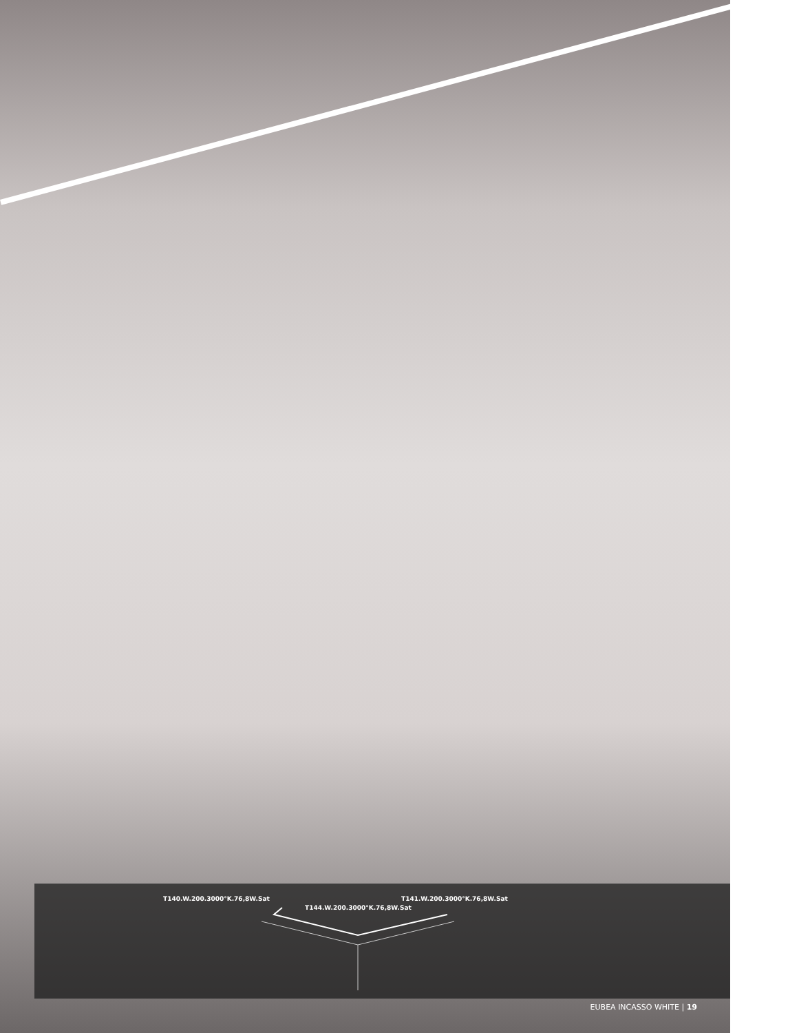T140.W.200.3000°K.76,8W.Sat T141.W.200.3000°K.76,8W.Sat
T144.W.200.3000°K.76,8W.Sat
EUBEA INCASSO WHITE | 19